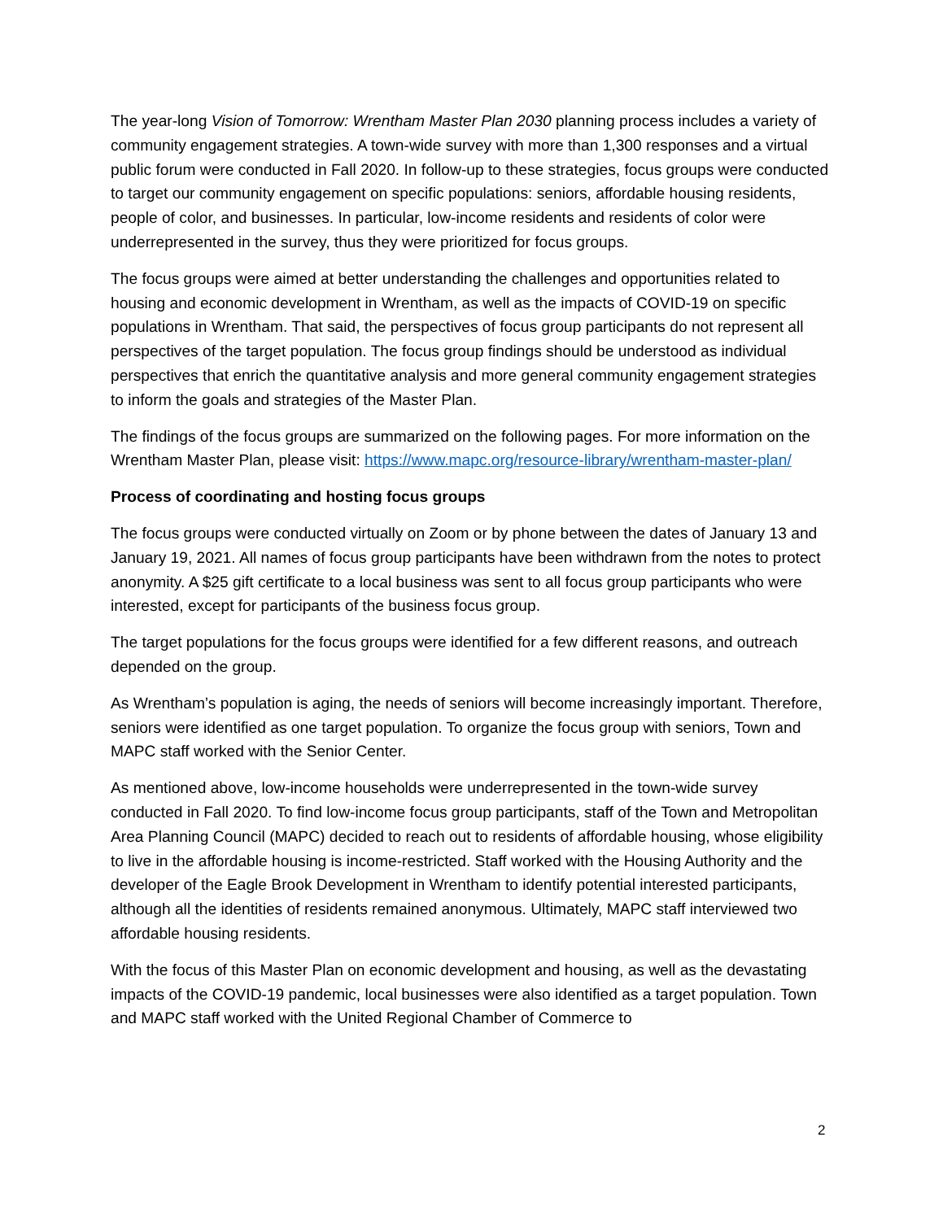The year-long Vision of Tomorrow: Wrentham Master Plan 2030 planning process includes a variety of community engagement strategies. A town-wide survey with more than 1,300 responses and a virtual public forum were conducted in Fall 2020. In follow-up to these strategies, focus groups were conducted to target our community engagement on specific populations: seniors, affordable housing residents, people of color, and businesses. In particular, low-income residents and residents of color were underrepresented in the survey, thus they were prioritized for focus groups.
The focus groups were aimed at better understanding the challenges and opportunities related to housing and economic development in Wrentham, as well as the impacts of COVID-19 on specific populations in Wrentham. That said, the perspectives of focus group participants do not represent all perspectives of the target population. The focus group findings should be understood as individual perspectives that enrich the quantitative analysis and more general community engagement strategies to inform the goals and strategies of the Master Plan.
The findings of the focus groups are summarized on the following pages. For more information on the Wrentham Master Plan, please visit: https://www.mapc.org/resource-library/wrentham-master-plan/
Process of coordinating and hosting focus groups
The focus groups were conducted virtually on Zoom or by phone between the dates of January 13 and January 19, 2021. All names of focus group participants have been withdrawn from the notes to protect anonymity. A $25 gift certificate to a local business was sent to all focus group participants who were interested, except for participants of the business focus group.
The target populations for the focus groups were identified for a few different reasons, and outreach depended on the group.
As Wrentham’s population is aging, the needs of seniors will become increasingly important. Therefore, seniors were identified as one target population. To organize the focus group with seniors, Town and MAPC staff worked with the Senior Center.
As mentioned above, low-income households were underrepresented in the town-wide survey conducted in Fall 2020. To find low-income focus group participants, staff of the Town and Metropolitan Area Planning Council (MAPC) decided to reach out to residents of affordable housing, whose eligibility to live in the affordable housing is income-restricted. Staff worked with the Housing Authority and the developer of the Eagle Brook Development in Wrentham to identify potential interested participants, although all the identities of residents remained anonymous. Ultimately, MAPC staff interviewed two affordable housing residents.
With the focus of this Master Plan on economic development and housing, as well as the devastating impacts of the COVID-19 pandemic, local businesses were also identified as a target population. Town and MAPC staff worked with the United Regional Chamber of Commerce to
2